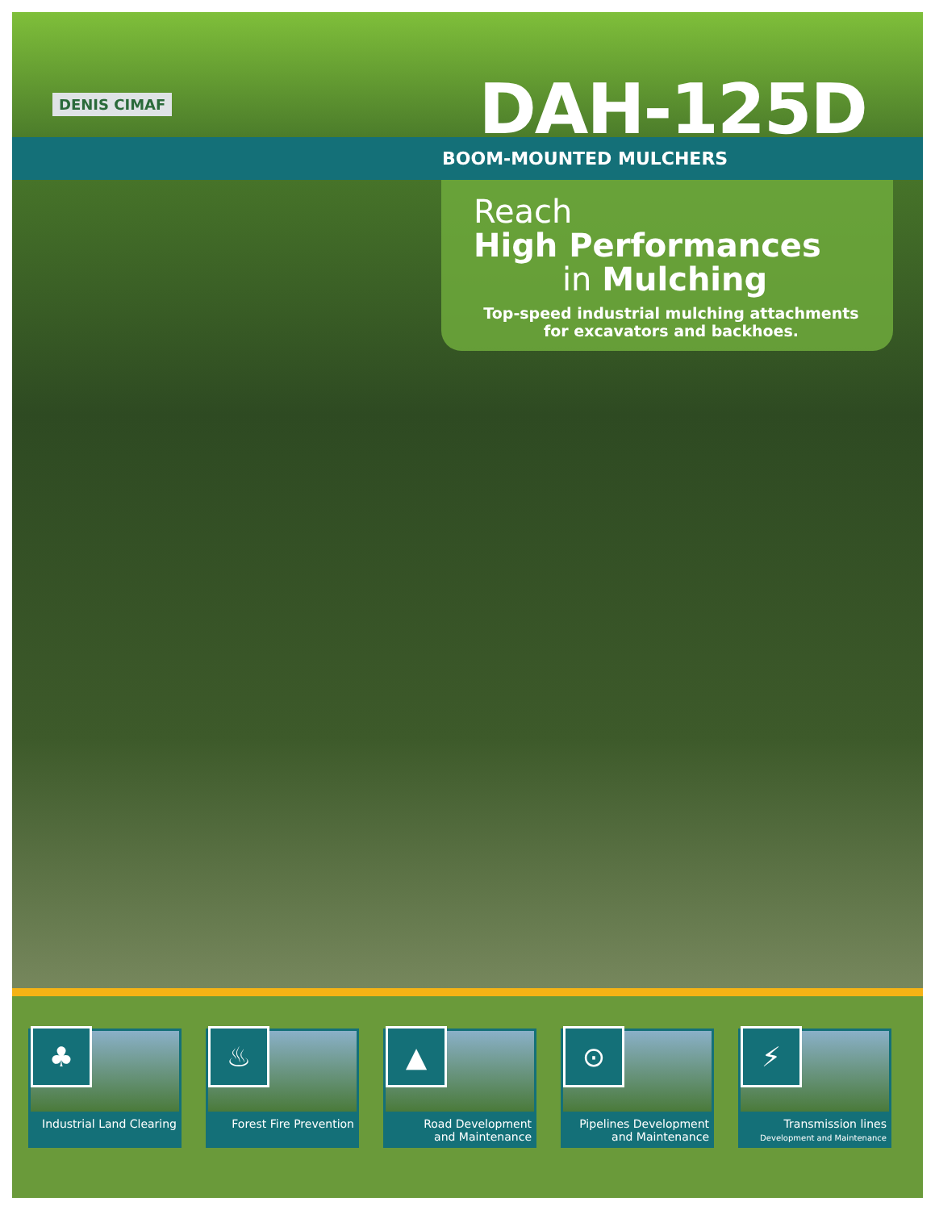DENIS CIMAF
DAH-125D
BOOM-MOUNTED MULCHERS
Reach
High Performances
in Mulching
Top-speed industrial mulching attachments
for excavators and backhoes.
♣
Industrial Land Clearing
♨
Forest Fire Prevention
▲
Road Development
and Maintenance
⊙
Pipelines Development
and Maintenance
⚡
Transmission lines
Development and Maintenance